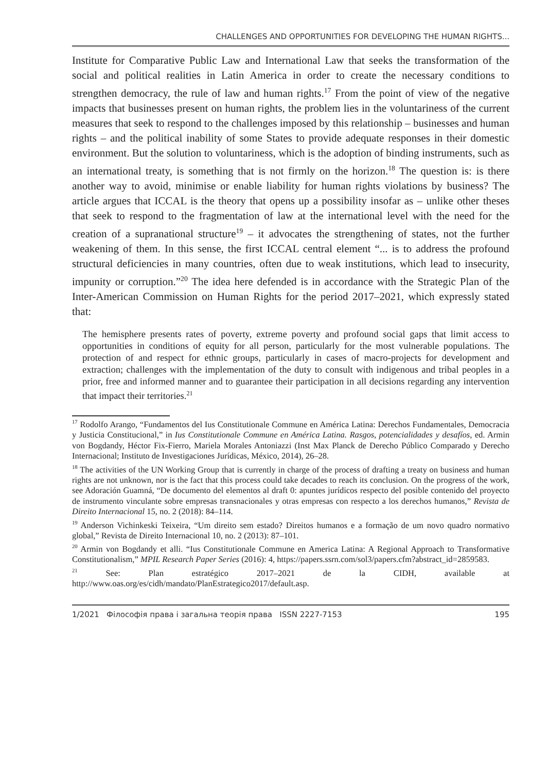CHALLENGES AND OPPORTUNITIES FOR DEVELOPING THE HUMAN RIGHTS...
Institute for Comparative Public Law and International Law that seeks the transformation of the social and political realities in Latin America in order to create the necessary conditions to strengthen democracy, the rule of law and human rights.<sup>17</sup> From the point of view of the negative impacts that businesses present on human rights, the problem lies in the voluntariness of the current measures that seek to respond to the challenges imposed by this relationship – businesses and human rights – and the political inability of some States to provide adequate responses in their domestic environment. But the solution to voluntariness, which is the adoption of binding instruments, such as an international treaty, is something that is not firmly on the horizon.<sup>18</sup> The question is: is there another way to avoid, minimise or enable liability for human rights violations by business? The article argues that ICCAL is the theory that opens up a possibility insofar as – unlike other theses that seek to respond to the fragmentation of law at the international level with the need for the creation of a supranational structure<sup>19</sup> – it advocates the strengthening of states, not the further weakening of them. In this sense, the first ICCAL central element “... is to address the profound structural deficiencies in many countries, often due to weak institutions, which lead to insecurity, impunity or corruption.”<sup>20</sup> The idea here defended is in accordance with the Strategic Plan of the Inter-American Commission on Human Rights for the period 2017–2021, which expressly stated that:
The hemisphere presents rates of poverty, extreme poverty and profound social gaps that limit access to opportunities in conditions of equity for all person, particularly for the most vulnerable populations. The protection of and respect for ethnic groups, particularly in cases of macro-projects for development and extraction; challenges with the implementation of the duty to consult with indigenous and tribal peoples in a prior, free and informed manner and to guarantee their participation in all decisions regarding any intervention that impact their territories.<sup>21</sup>
<sup>17</sup> Rodolfo Arango, “Fundamentos del Ius Constitutionale Commune en América Latina: Derechos Fundamentales, Democracia y Justicia Constitucional,” in Ius Constitutionale Commune en América Latina. Rasgos, potencialidades y desafíos, ed. Armin von Bogdandy, Héctor Fix-Fierro, Mariela Morales Antoniazzi (Inst Max Planck de Derecho Público Comparado y Derecho Internacional; Instituto de Investigaciones Jurídicas, México, 2014), 26–28.
<sup>18</sup> The activities of the UN Working Group that is currently in charge of the process of drafting a treaty on business and human rights are not unknown, nor is the fact that this process could take decades to reach its conclusion. On the progress of the work, see Adoración Guamná, “De documento del elementos al draft 0: apuntes jurídicos respecto del posible contenido del proyecto de instrumento vinculante sobre empresas transnacionales y otras empresas con respecto a los derechos humanos,” Revista de Direito Internacional 15, no. 2 (2018): 84–114.
<sup>19</sup> Anderson Vichinkeski Teixeira, “Um direito sem estado? Direitos humanos e a formação de um novo quadro normativo global,” Revista de Direito Internacional 10, no. 2 (2013): 87–101.
<sup>20</sup> Armin von Bogdandy et alli. “Ius Constitutionale Commune en America Latina: A Regional Approach to Transformative Constitutionalism,” MPIL Research Paper Series (2016): 4, https://papers.ssrn.com/sol3/papers.cfm?abstract_id=2859583.
<sup>21</sup> See: Plan estratégico 2017–2021 de la CIDH, available at http://www.oas.org/es/cidh/mandato/PlanEstrategico2017/default.asp.
1/2021 Філософія права і загальна теорія права ISSN 2227-7153 195